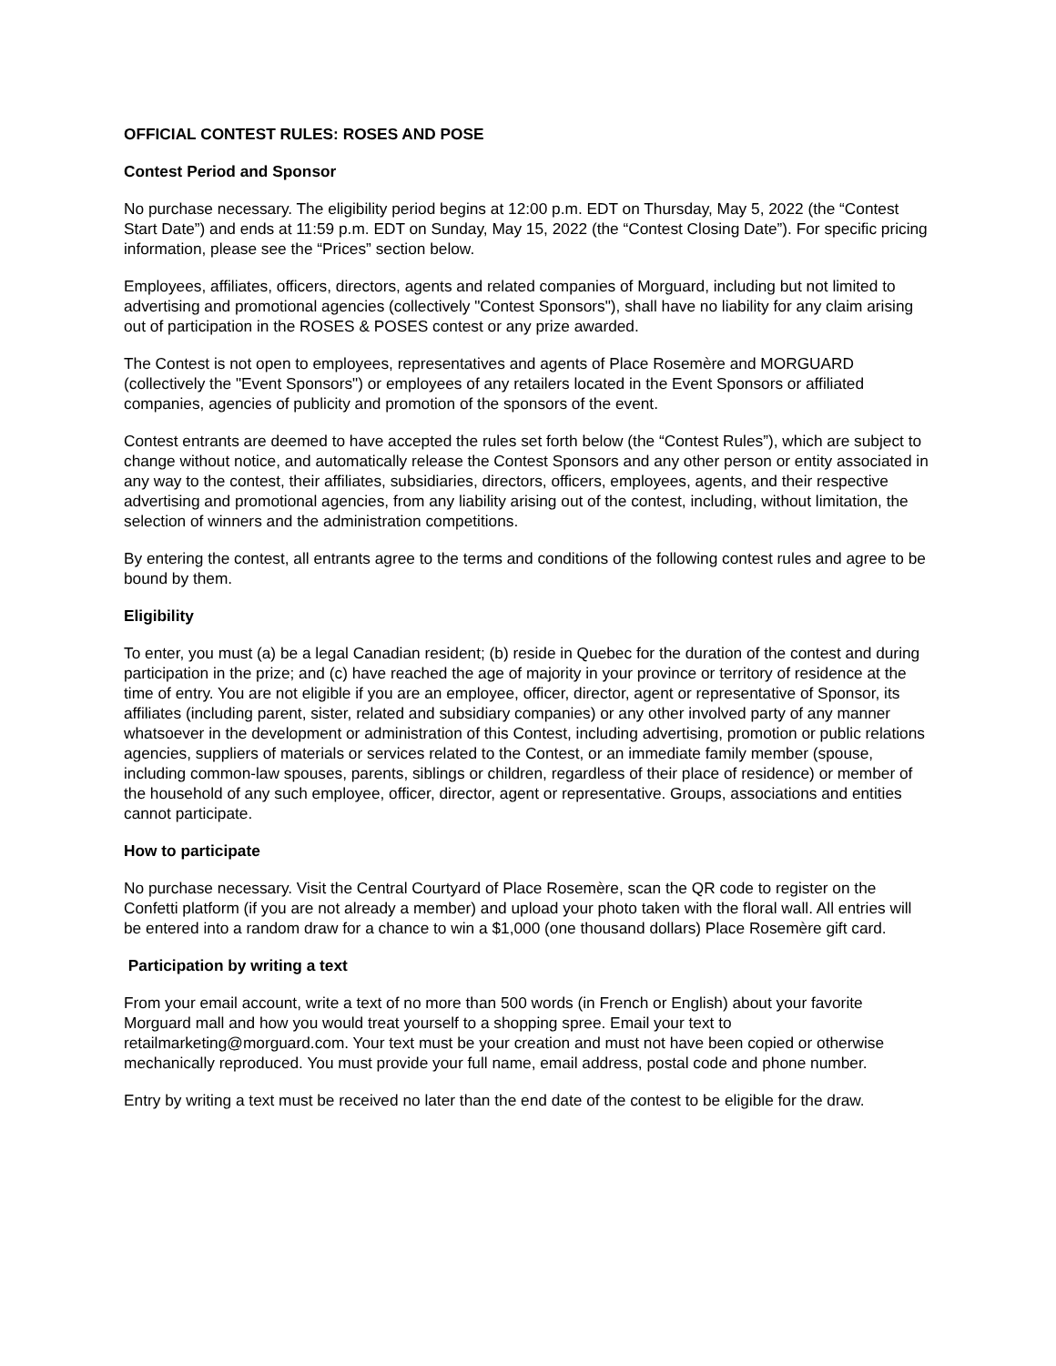OFFICIAL CONTEST RULES: ROSES AND POSE
Contest Period and Sponsor
No purchase necessary. The eligibility period begins at 12:00 p.m. EDT on Thursday, May 5, 2022 (the “Contest Start Date”) and ends at 11:59 p.m. EDT on Sunday, May 15, 2022 (the “Contest Closing Date”). For specific pricing information, please see the “Prices” section below.
Employees, affiliates, officers, directors, agents and related companies of Morguard, including but not limited to advertising and promotional agencies (collectively "Contest Sponsors"), shall have no liability for any claim arising out of participation in the ROSES & POSES contest or any prize awarded.
The Contest is not open to employees, representatives and agents of Place Rosemère and MORGUARD (collectively the "Event Sponsors") or employees of any retailers located in the Event Sponsors or affiliated companies, agencies of publicity and promotion of the sponsors of the event.
Contest entrants are deemed to have accepted the rules set forth below (the “Contest Rules”), which are subject to change without notice, and automatically release the Contest Sponsors and any other person or entity associated in any way to the contest, their affiliates, subsidiaries, directors, officers, employees, agents, and their respective advertising and promotional agencies, from any liability arising out of the contest, including, without limitation, the selection of winners and the administration competitions.
By entering the contest, all entrants agree to the terms and conditions of the following contest rules and agree to be bound by them.
Eligibility
To enter, you must (a) be a legal Canadian resident; (b) reside in Quebec for the duration of the contest and during participation in the prize; and (c) have reached the age of majority in your province or territory of residence at the time of entry. You are not eligible if you are an employee, officer, director, agent or representative of Sponsor, its affiliates (including parent, sister, related and subsidiary companies) or any other involved party of any manner whatsoever in the development or administration of this Contest, including advertising, promotion or public relations agencies, suppliers of materials or services related to the Contest, or an immediate family member (spouse, including common-law spouses, parents, siblings or children, regardless of their place of residence) or member of the household of any such employee, officer, director, agent or representative. Groups, associations and entities cannot participate.
How to participate
No purchase necessary. Visit the Central Courtyard of Place Rosemère, scan the QR code to register on the Confetti platform (if you are not already a member) and upload your photo taken with the floral wall. All entries will be entered into a random draw for a chance to win a $1,000 (one thousand dollars) Place Rosemère gift card.
Participation by writing a text
From your email account, write a text of no more than 500 words (in French or English) about your favorite Morguard mall and how you would treat yourself to a shopping spree. Email your text to retailmarketing@morguard.com. Your text must be your creation and must not have been copied or otherwise mechanically reproduced. You must provide your full name, email address, postal code and phone number.
Entry by writing a text must be received no later than the end date of the contest to be eligible for the draw.